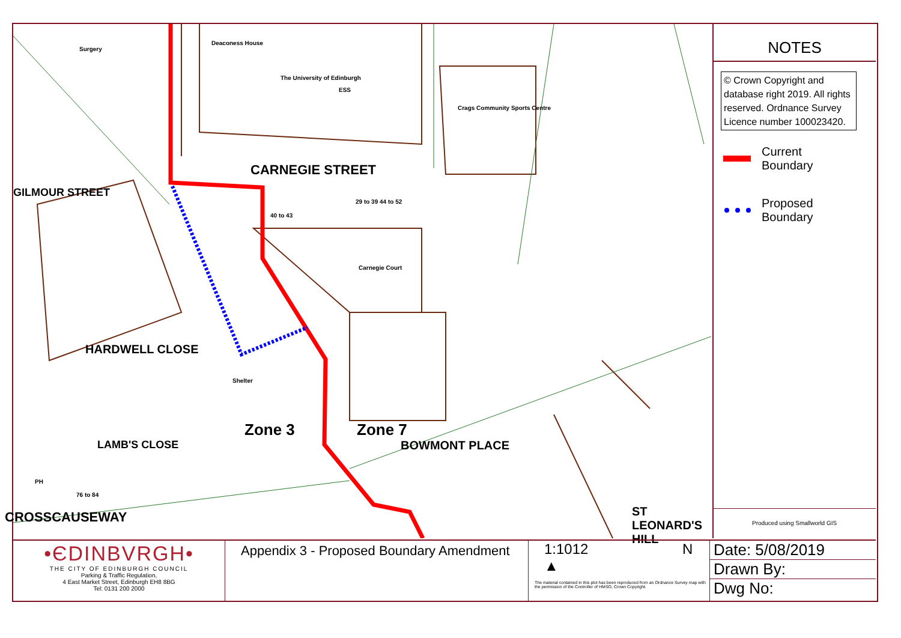Surgery
Deaconess House
The University of Edinburgh
ESS
Crags Community Sports Centre
CARNEGIE STREET
GILMOUR STREET
29 to 39 44 to 52
40 to 43
Carnegie Court
HARDWELL CLOSE
Shelter
Zone 3 Zone 7
BOWMONT PLACE
LAMB'S CLOSE
CROSSCAUSEWAY ST LEONARD'S HILL
76 to 84
PH
NOTES
© Crown Copyright and database right 2019. All rights reserved. Ordnance Survey Licence number 100023420.
Current
Boundary
Proposed
Boundary
Produced using Smallworld GIS
•ЄDINBVRGH•
THE CITY OF EDINBURGH COUNCIL
Parking & Traffic Regulation,
4 East Market Street, Edinburgh EH8 8BG
Tel: 0131 200 2000
Appendix 3 - Proposed Boundary Amendment
1:1012 N ▲
The material contained in this plot has been reproduced from an Ordnance Survey map with the permission of the Controller of HMSO, Crown Copyright.
Date: 5/08/2019
Drawn By:
Dwg No: